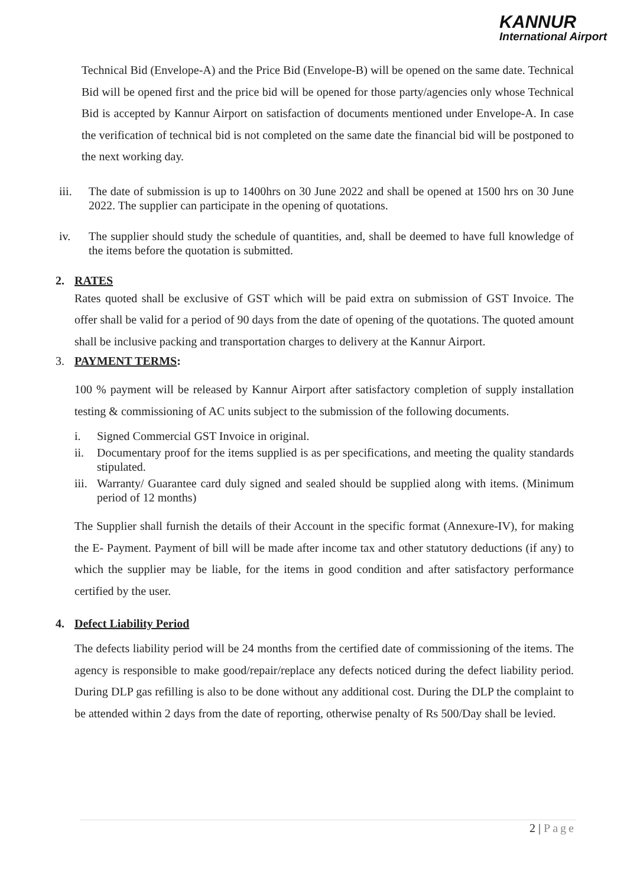KANNUR
International Airport
Technical Bid (Envelope-A) and the Price Bid (Envelope-B) will be opened on the same date. Technical Bid will be opened first and the price bid will be opened for those party/agencies only whose Technical Bid is accepted by Kannur Airport on satisfaction of documents mentioned under Envelope-A. In case the verification of technical bid is not completed on the same date the financial bid will be postponed to the next working day.
iii. The date of submission is up to 1400hrs on 30 June 2022 and shall be opened at 1500 hrs on 30 June 2022. The supplier can participate in the opening of quotations.
iv. The supplier should study the schedule of quantities, and, shall be deemed to have full knowledge of the items before the quotation is submitted.
2. RATES
Rates quoted shall be exclusive of GST which will be paid extra on submission of GST Invoice. The offer shall be valid for a period of 90 days from the date of opening of the quotations. The quoted amount shall be inclusive packing and transportation charges to delivery at the Kannur Airport.
3. PAYMENT TERMS:
100 % payment will be released by Kannur Airport after satisfactory completion of supply installation testing & commissioning of AC units subject to the submission of the following documents.
i. Signed Commercial GST Invoice in original.
ii. Documentary proof for the items supplied is as per specifications, and meeting the quality standards stipulated.
iii. Warranty/ Guarantee card duly signed and sealed should be supplied along with items. (Minimum period of 12 months)
The Supplier shall furnish the details of their Account in the specific format (Annexure-IV), for making the E- Payment. Payment of bill will be made after income tax and other statutory deductions (if any) to which the supplier may be liable, for the items in good condition and after satisfactory performance certified by the user.
4. Defect Liability Period
The defects liability period will be 24 months from the certified date of commissioning of the items. The agency is responsible to make good/repair/replace any defects noticed during the defect liability period. During DLP gas refilling is also to be done without any additional cost. During the DLP the complaint to be attended within 2 days from the date of reporting, otherwise penalty of Rs 500/Day shall be levied.
2 | Page